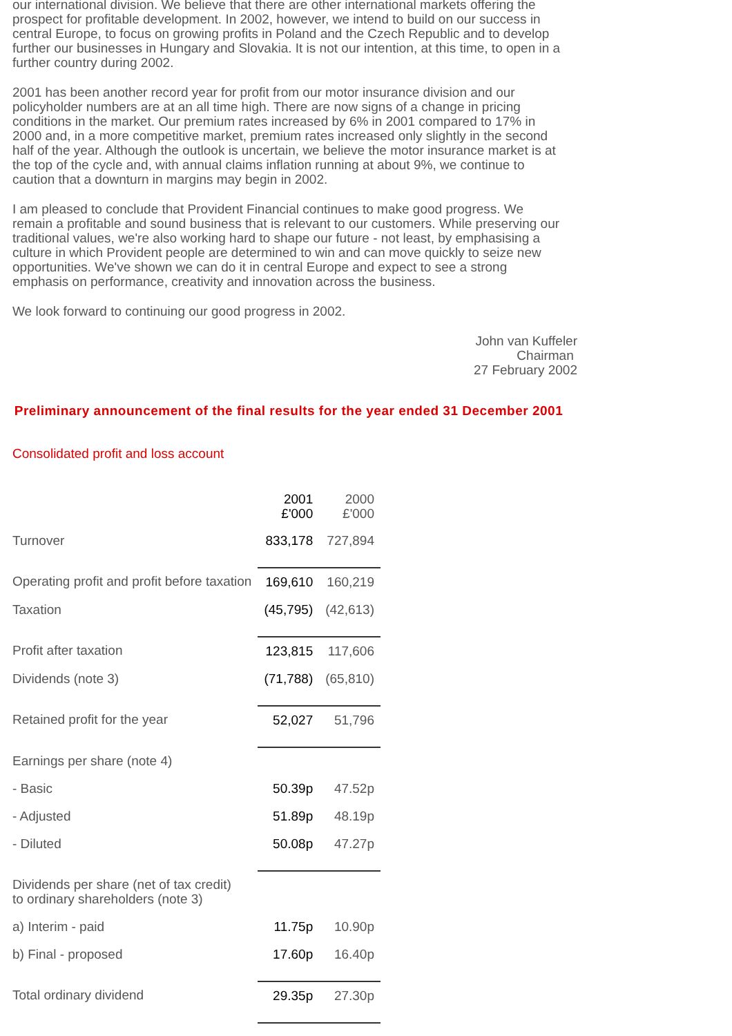our international division. We believe that there are other international markets offering the prospect for profitable development. In 2002, however, we intend to build on our success in central Europe, to focus on growing profits in Poland and the Czech Republic and to develop further our businesses in Hungary and Slovakia. It is not our intention, at this time, to open in a further country during 2002.
2001 has been another record year for profit from our motor insurance division and our policyholder numbers are at an all time high. There are now signs of a change in pricing conditions in the market. Our premium rates increased by 6% in 2001 compared to 17% in 2000 and, in a more competitive market, premium rates increased only slightly in the second half of the year. Although the outlook is uncertain, we believe the motor insurance market is at the top of the cycle and, with annual claims inflation running at about 9%, we continue to caution that a downturn in margins may begin in 2002.
I am pleased to conclude that Provident Financial continues to make good progress. We remain a profitable and sound business that is relevant to our customers. While preserving our traditional values, we're also working hard to shape our future - not least, by emphasising a culture in which Provident people are determined to win and can move quickly to seize new opportunities. We've shown we can do it in central Europe and expect to see a strong emphasis on performance, creativity and innovation across the business.
We look forward to continuing our good progress in 2002.
John van Kuffeler
Chairman
27 February 2002
Preliminary announcement of the final results for the year ended 31 December 2001
Consolidated profit and loss account
| | 2001 £'000 | 2000 £'000 |
| Turnover | 833,178 | 727,894 |
| Operating profit and profit before taxation | 169,610 | 160,219 |
| Taxation | (45,795) | (42,613) |
| Profit after taxation | 123,815 | 117,606 |
| Dividends (note 3) | (71,788) | (65,810) |
| Retained profit for the year | 52,027 | 51,796 |
| Earnings per share (note 4) | | |
| - Basic | 50.39p | 47.52p |
| - Adjusted | 51.89p | 48.19p |
| - Diluted | 50.08p | 47.27p |
| Dividends per share (net of tax credit) to ordinary shareholders (note 3) | | |
| a) Interim - paid | 11.75p | 10.90p |
| b) Final - proposed | 17.60p | 16.40p |
| Total ordinary dividend | 29.35p | 27.30p |